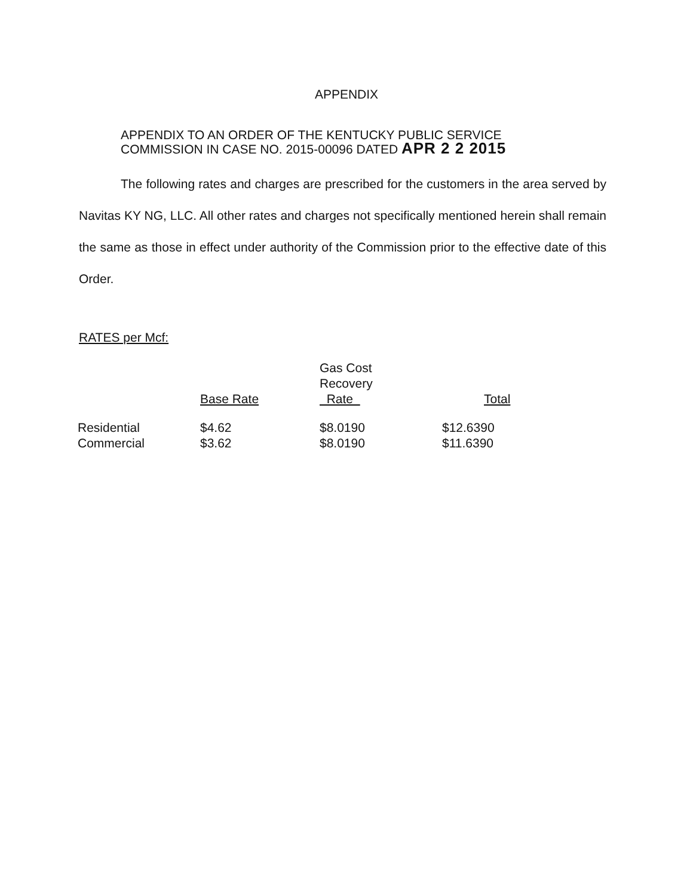APPENDIX
APPENDIX TO AN ORDER OF THE KENTUCKY PUBLIC SERVICE
COMMISSION IN CASE NO. 2015-00096 DATED APR 2 2 2015
The following rates and charges are prescribed for the customers in the area served by Navitas KY NG, LLC. All other rates and charges not specifically mentioned herein shall remain the same as those in effect under authority of the Commission prior to the effective date of this Order.
RATES per Mcf:
| | Base Rate | Gas Cost Recovery Rate | Total |
| --- | --- | --- | --- |
| Residential | $4.62 | $8.0190 | $12.6390 |
| Commercial | $3.62 | $8.0190 | $11.6390 |